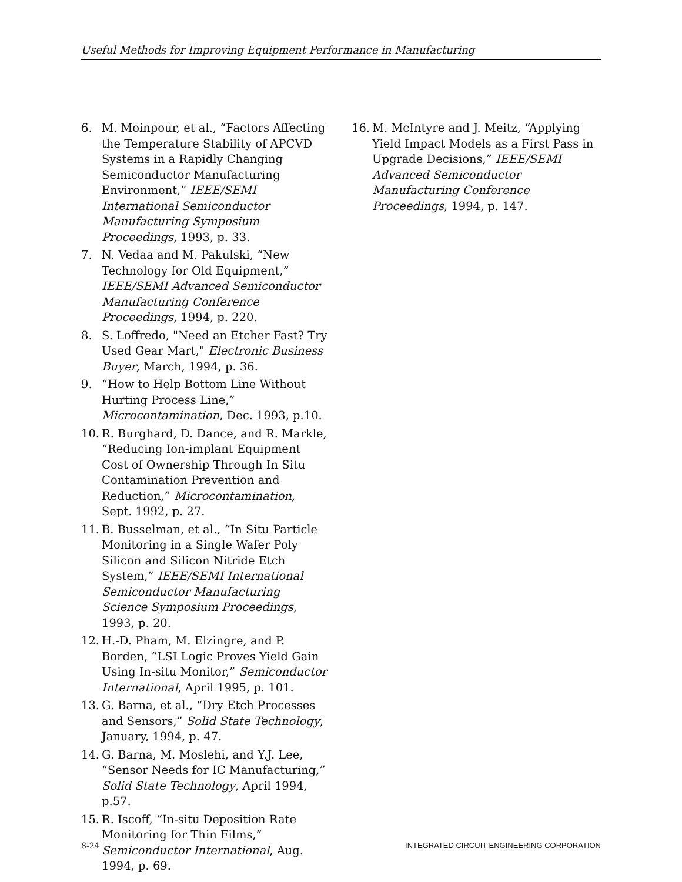Useful Methods for Improving Equipment Performance in Manufacturing
6. M. Moinpour, et al., “Factors Affecting the Temperature Stability of APCVD Systems in a Rapidly Changing Semiconductor Manufacturing Environment,” IEEE/SEMI International Semiconductor Manufacturing Symposium Proceedings, 1993, p. 33.
7. N. Vedaa and M. Pakulski, “New Technology for Old Equipment,” IEEE/SEMI Advanced Semiconductor Manufacturing Conference Proceedings, 1994, p. 220.
8. S. Loffredo, "Need an Etcher Fast? Try Used Gear Mart," Electronic Business Buyer, March, 1994, p. 36.
9. “How to Help Bottom Line Without Hurting Process Line,” Microcontamination, Dec. 1993, p.10.
10. R. Burghard, D. Dance, and R. Markle, “Reducing Ion-implant Equipment Cost of Ownership Through In Situ Contamination Prevention and Reduction,” Microcontamination, Sept. 1992, p. 27.
11. B. Busselman, et al., “In Situ Particle Monitoring in a Single Wafer Poly Silicon and Silicon Nitride Etch System,” IEEE/SEMI International Semiconductor Manufacturing Science Symposium Proceedings, 1993, p. 20.
12. H.-D. Pham, M. Elzingre, and P. Borden, “LSI Logic Proves Yield Gain Using In-situ Monitor,” Semiconductor International, April 1995, p. 101.
13. G. Barna, et al., “Dry Etch Processes and Sensors,” Solid State Technology, January, 1994, p. 47.
14. G. Barna, M. Moslehi, and Y.J. Lee, “Sensor Needs for IC Manufacturing,” Solid State Technology, April 1994, p.57.
15. R. Iscoff, “In-situ Deposition Rate Monitoring for Thin Films,” Semiconductor International, Aug. 1994, p. 69.
16. M. McIntyre and J. Meitz, “Applying Yield Impact Models as a First Pass in Upgrade Decisions,” IEEE/SEMI Advanced Semiconductor Manufacturing Conference Proceedings, 1994, p. 147.
8-24 INTEGRATED CIRCUIT ENGINEERING CORPORATION